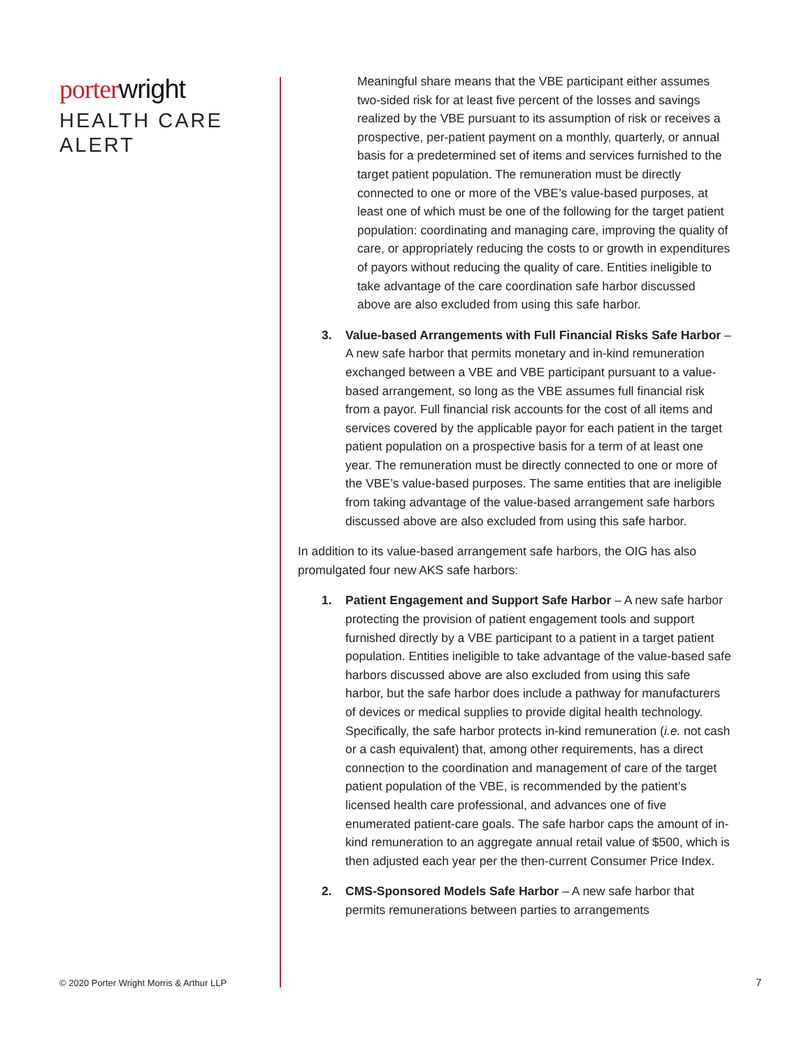porter wright
HEALTH CARE
ALERT
Meaningful share means that the VBE participant either assumes two-sided risk for at least five percent of the losses and savings realized by the VBE pursuant to its assumption of risk or receives a prospective, per-patient payment on a monthly, quarterly, or annual basis for a predetermined set of items and services furnished to the target patient population. The remuneration must be directly connected to one or more of the VBE’s value-based purposes, at least one of which must be one of the following for the target patient population: coordinating and managing care, improving the quality of care, or appropriately reducing the costs to or growth in expenditures of payors without reducing the quality of care. Entities ineligible to take advantage of the care coordination safe harbor discussed above are also excluded from using this safe harbor.
3. Value-based Arrangements with Full Financial Risks Safe Harbor – A new safe harbor that permits monetary and in-kind remuneration exchanged between a VBE and VBE participant pursuant to a value-based arrangement, so long as the VBE assumes full financial risk from a payor. Full financial risk accounts for the cost of all items and services covered by the applicable payor for each patient in the target patient population on a prospective basis for a term of at least one year. The remuneration must be directly connected to one or more of the VBE’s value-based purposes. The same entities that are ineligible from taking advantage of the value-based arrangement safe harbors discussed above are also excluded from using this safe harbor.
In addition to its value-based arrangement safe harbors, the OIG has also promulgated four new AKS safe harbors:
1. Patient Engagement and Support Safe Harbor – A new safe harbor protecting the provision of patient engagement tools and support furnished directly by a VBE participant to a patient in a target patient population. Entities ineligible to take advantage of the value-based safe harbors discussed above are also excluded from using this safe harbor, but the safe harbor does include a pathway for manufacturers of devices or medical supplies to provide digital health technology. Specifically, the safe harbor protects in-kind remuneration (i.e. not cash or a cash equivalent) that, among other requirements, has a direct connection to the coordination and management of care of the target patient population of the VBE, is recommended by the patient’s licensed health care professional, and advances one of five enumerated patient-care goals. The safe harbor caps the amount of in-kind remuneration to an aggregate annual retail value of $500, which is then adjusted each year per the then-current Consumer Price Index.
2. CMS-Sponsored Models Safe Harbor – A new safe harbor that permits remunerations between parties to arrangements
© 2020 Porter Wright Morris & Arthur LLP
7